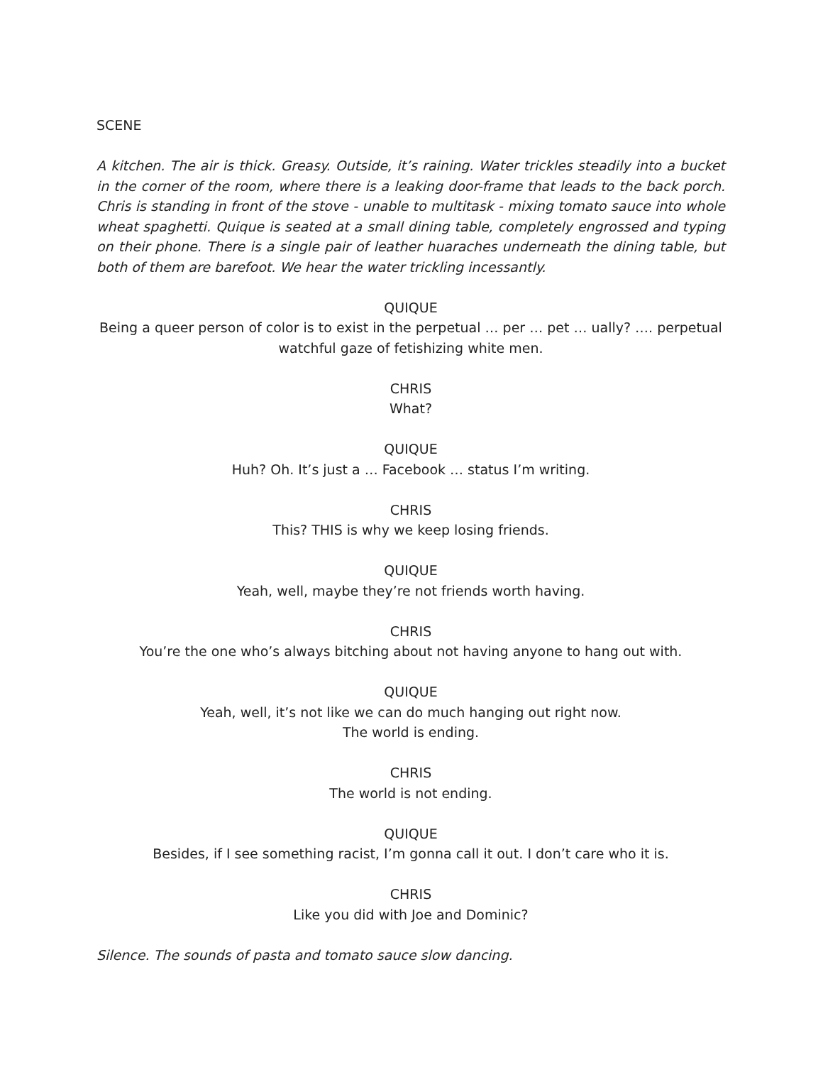SCENE
A kitchen. The air is thick. Greasy. Outside, it’s raining. Water trickles steadily into a bucket in the corner of the room, where there is a leaking door-frame that leads to the back porch. Chris is standing in front of the stove - unable to multitask - mixing tomato sauce into whole wheat spaghetti. Quique is seated at a small dining table, completely engrossed and typing on their phone. There is a single pair of leather huaraches underneath the dining table, but both of them are barefoot. We hear the water trickling incessantly.
QUIQUE
Being a queer person of color is to exist in the perpetual … per … pet … ually? …. perpetual watchful gaze of fetishizing white men.
CHRIS
What?
QUIQUE
Huh? Oh. It’s just a … Facebook … status I’m writing.
CHRIS
This? THIS is why we keep losing friends.
QUIQUE
Yeah, well, maybe they’re not friends worth having.
CHRIS
You’re the one who’s always bitching about not having anyone to hang out with.
QUIQUE
Yeah, well, it’s not like we can do much hanging out right now.
The world is ending.
CHRIS
The world is not ending.
QUIQUE
Besides, if I see something racist, I’m gonna call it out. I don’t care who it is.
CHRIS
Like you did with Joe and Dominic?
Silence. The sounds of pasta and tomato sauce slow dancing.